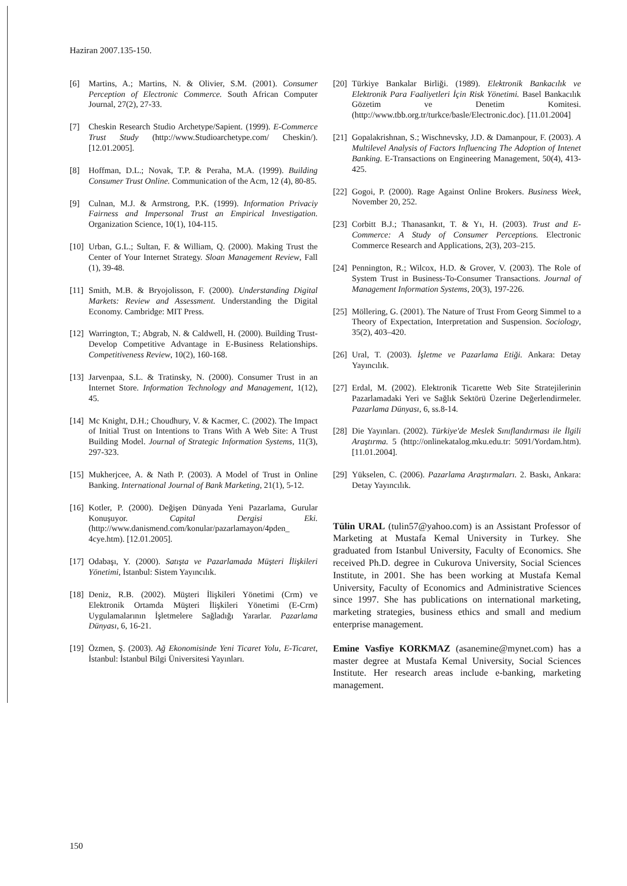Haziran 2007.135-150.
[6] Martins, A.; Martins, N. & Olivier, S.M. (2001). Consumer Perception of Electronic Commerce. South African Computer Journal, 27(2), 27-33.
[7] Cheskin Research Studio Archetype/Sapient. (1999). E-Commerce Trust Study (http://www.Studioarchetype.com/ Cheskin/). [12.01.2005].
[8] Hoffman, D.L.; Novak, T.P. & Peraha, M.A. (1999). Building Consumer Trust Online. Communication of the Acm, 12 (4), 80-85.
[9] Culnan, M.J. & Armstrong, P.K. (1999). Information Privaciy Fairness and Impersonal Trust an Empirical Investigation. Organization Science, 10(1), 104-115.
[10] Urban, G.L.; Sultan, F. & William, Q. (2000). Making Trust the Center of Your Internet Strategy. Sloan Management Review, Fall (1), 39-48.
[11] Smith, M.B. & Bryojolisson, F. (2000). Understanding Digital Markets: Review and Assessment. Understanding the Digital Economy. Cambridge: MIT Press.
[12] Warrington, T.; Abgrab, N. & Caldwell, H. (2000). Building Trust-Develop Competitive Advantage in E-Business Relationships. Competitiveness Review, 10(2), 160-168.
[13] Jarvenpaa, S.L. & Tratinsky, N. (2000). Consumer Trust in an Internet Store. Information Technology and Management, 1(12), 45.
[14] Mc Knight, D.H.; Choudhury, V. & Kacmer, C. (2002). The Impact of Initial Trust on Intentions to Trans With A Web Site: A Trust Building Model. Journal of Strategic Information Systems, 11(3), 297-323.
[15] Mukherjcee, A. & Nath P. (2003). A Model of Trust in Online Banking. International Journal of Bank Marketing, 21(1), 5-12.
[16] Kotler, P. (2000). Değişen Dünyada Yeni Pazarlama, Gurular Konuşuyor. Capital Dergisi Eki. (http://www.danismend.com/konular/pazarlamayon/4pden_ 4cye.htm). [12.01.2005].
[17] Odabaşı, Y. (2000). Satışta ve Pazarlamada Müşteri İlişkileri Yönetimi, İstanbul: Sistem Yayıncılık.
[18] Deniz, R.B. (2002). Müşteri İlişkileri Yönetimi (Crm) ve Elektronik Ortamda Müşteri İlişkileri Yönetimi (E-Crm) Uygulamalarının İşletmelere Sağladığı Yararlar. Pazarlama Dünyası, 6, 16-21.
[19] Özmen, Ş. (2003). Ağ Ekonomisinde Yeni Ticaret Yolu, E-Ticaret, İstanbul: İstanbul Bilgi Üniversitesi Yayınları.
[20] Türkiye Bankalar Birliği. (1989). Elektronik Bankacılık ve Elektronik Para Faaliyetleri İçin Risk Yönetimi. Basel Bankacılık Gözetim ve Denetim Komitesi. (http://www.tbb.org.tr/turkce/basle/Electronic.doc). [11.01.2004]
[21] Gopalakrishnan, S.; Wischnevsky, J.D. & Damanpour, F. (2003). A Multilevel Analysis of Factors Influencing The Adoption of Intenet Banking. E-Transactions on Engineering Management, 50(4), 413-425.
[22] Gogoi, P. (2000). Rage Against Online Brokers. Business Week, November 20, 252.
[23] Corbitt B.J.; Thanasankıt, T. & Yı, H. (2003). Trust and E-Commerce: A Study of Consumer Perceptions. Electronic Commerce Research and Applications, 2(3), 203–215.
[24] Pennington, R.; Wilcox, H.D. & Grover, V. (2003). The Role of System Trust in Business-To-Consumer Transactions. Journal of Management Information Systems, 20(3), 197-226.
[25] Möllering, G. (2001). The Nature of Trust From Georg Simmel to a Theory of Expectation, Interpretation and Suspension. Sociology, 35(2), 403–420.
[26] Ural, T. (2003). İşletme ve Pazarlama Etiği. Ankara: Detay Yayıncılık.
[27] Erdal, M. (2002). Elektronik Ticarette Web Site Stratejilerinin Pazarlamadaki Yeri ve Sağlık Sektörü Üzerine Değerlendirmeler. Pazarlama Dünyası, 6, ss.8-14.
[28] Die Yayınları. (2002). Türkiye'de Meslek Sınıflandırması ile İlgili Araştırma. 5 (http://onlinekatalog.mku.edu.tr: 5091/Yordam.htm). [11.01.2004].
[29] Yükselen, C. (2006). Pazarlama Araştırmaları. 2. Baskı, Ankara: Detay Yayıncılık.
Tülin URAL (tulin57@yahoo.com) is an Assistant Professor of Marketing at Mustafa Kemal University in Turkey. She graduated from Istanbul University, Faculty of Economics. She received Ph.D. degree in Cukurova University, Social Sciences Institute, in 2001. She has been working at Mustafa Kemal University, Faculty of Economics and Administrative Sciences since 1997. She has publications on international marketing, marketing strategies, business ethics and small and medium enterprise management.
Emine Vasfiye KORKMAZ (asanemine@mynet.com) has a master degree at Mustafa Kemal University, Social Sciences Institute. Her research areas include e-banking, marketing management.
150